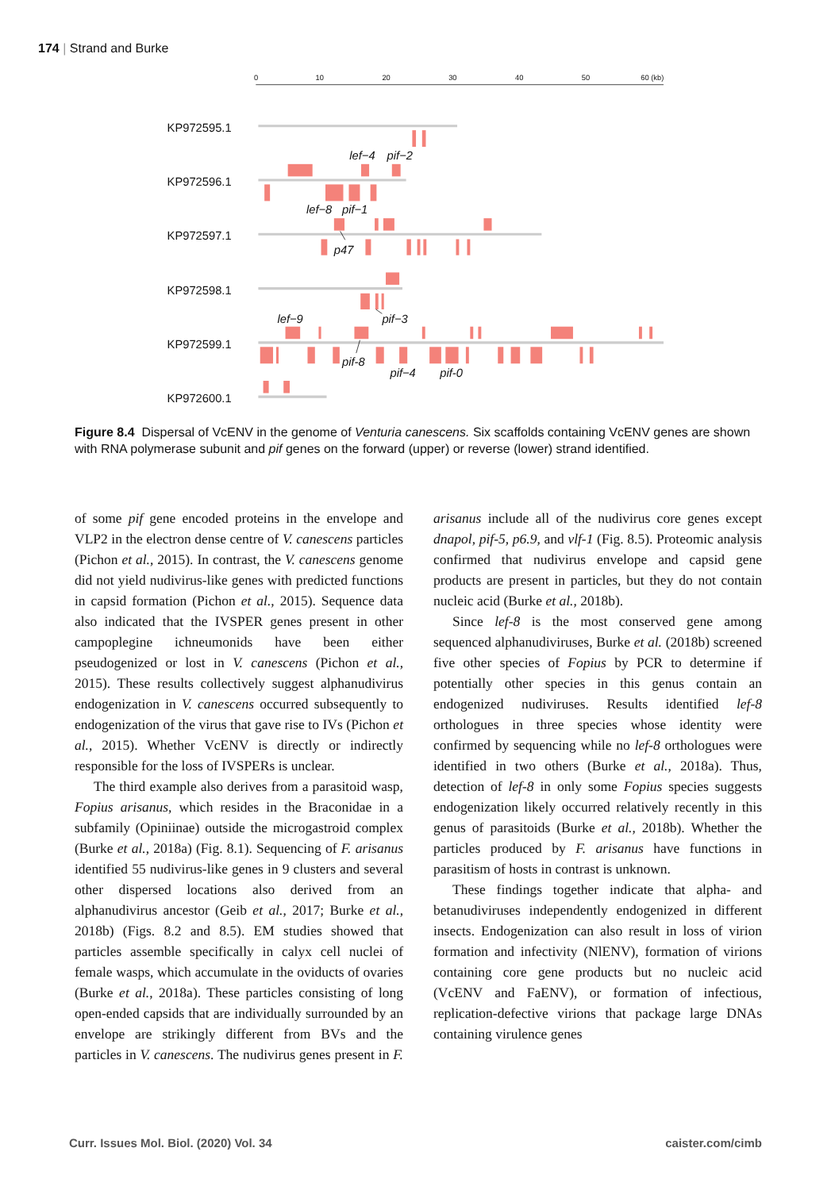174 | Strand and Burke
0
10
20
30
40
50
60 (kb)
KP972595.1
KP972596.1
KP972597.1
KP972598.1
KP972599.1
KP972600.1
lef−4
pif−2
lef−8
pif−1
p47
lef−9
pif−3
pif-8
pif−4
pif-0
Figure 8.4 Dispersal of VcENV in the genome of Venturia canescens. Six scaffolds containing VcENV genes are shown with RNA polymerase subunit and pif genes on the forward (upper) or reverse (lower) strand identified.
of some pif gene encoded proteins in the envelope and VLP2 in the electron dense centre of V. canescens particles (Pichon et al., 2015). In contrast, the V. canescens genome did not yield nudivirus-like genes with predicted functions in capsid formation (Pichon et al., 2015). Sequence data also indicated that the IVSPER genes present in other campoplegine ichneumonids have been either pseudogenized or lost in V. canescens (Pichon et al., 2015). These results collectively suggest alphanudivirus endogenization in V. canescens occurred subsequently to endogenization of the virus that gave rise to IVs (Pichon et al., 2015). Whether VcENV is directly or indirectly responsible for the loss of IVSPERs is unclear.
The third example also derives from a parasitoid wasp, Fopius arisanus, which resides in the Braconidae in a subfamily (Opiniinae) outside the microgastroid complex (Burke et al., 2018a) (Fig. 8.1). Sequencing of F. arisanus identified 55 nudivirus-like genes in 9 clusters and several other dispersed locations also derived from an alphanudivirus ancestor (Geib et al., 2017; Burke et al., 2018b) (Figs. 8.2 and 8.5). EM studies showed that particles assemble specifically in calyx cell nuclei of female wasps, which accumulate in the oviducts of ovaries (Burke et al., 2018a). These particles consisting of long open-ended capsids that are individually surrounded by an envelope are strikingly different from BVs and the particles in V. canescens. The nudivirus genes present in F. arisanus include all of the nudivirus core genes except dnapol, pif-5, p6.9, and vlf-1 (Fig. 8.5). Proteomic analysis confirmed that nudivirus envelope and capsid gene products are present in particles, but they do not contain nucleic acid (Burke et al., 2018b).
Since lef-8 is the most conserved gene among sequenced alphanudiviruses, Burke et al. (2018b) screened five other species of Fopius by PCR to determine if potentially other species in this genus contain an endogenized nudiviruses. Results identified lef-8 orthologues in three species whose identity were confirmed by sequencing while no lef-8 orthologues were identified in two others (Burke et al., 2018a). Thus, detection of lef-8 in only some Fopius species suggests endogenization likely occurred relatively recently in this genus of parasitoids (Burke et al., 2018b). Whether the particles produced by F. arisanus have functions in parasitism of hosts in contrast is unknown.
These findings together indicate that alpha- and betanudiviruses independently endogenized in different insects. Endogenization can also result in loss of virion formation and infectivity (NlENV), formation of virions containing core gene products but no nucleic acid (VcENV and FaENV), or formation of infectious, replication-defective virions that package large DNAs containing virulence genes
Curr. Issues Mol. Biol. (2020) Vol. 34 caister.com/cimb